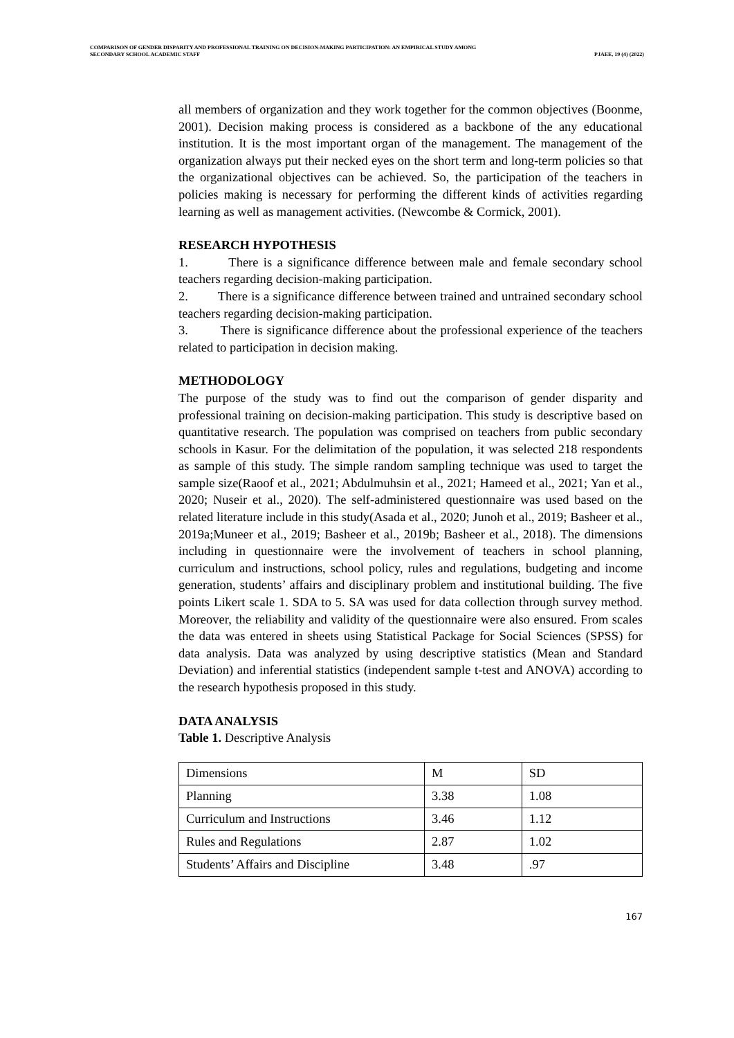COMPARISON OF GENDER DISPARITY AND PROFESSIONAL TRAINING ON DECISION-MAKING PARTICIPATION: AN EMPIRICAL STUDY AMONG
SECONDARY SCHOOL ACADEMIC STAFF PJAEE, 19 (4) (2022)
all members of organization and they work together for the common objectives (Boonme, 2001). Decision making process is considered as a backbone of the any educational institution. It is the most important organ of the management. The management of the organization always put their necked eyes on the short term and long-term policies so that the organizational objectives can be achieved. So, the participation of the teachers in policies making is necessary for performing the different kinds of activities regarding learning as well as management activities. (Newcombe & Cormick, 2001).
RESEARCH HYPOTHESIS
1. There is a significance difference between male and female secondary school teachers regarding decision-making participation.
2. There is a significance difference between trained and untrained secondary school teachers regarding decision-making participation.
3. There is significance difference about the professional experience of the teachers related to participation in decision making.
METHODOLOGY
The purpose of the study was to find out the comparison of gender disparity and professional training on decision-making participation. This study is descriptive based on quantitative research. The population was comprised on teachers from public secondary schools in Kasur. For the delimitation of the population, it was selected 218 respondents as sample of this study. The simple random sampling technique was used to target the sample size(Raoof et al., 2021; Abdulmuhsin et al., 2021; Hameed et al., 2021; Yan et al., 2020; Nuseir et al., 2020). The self-administered questionnaire was used based on the related literature include in this study(Asada et al., 2020; Junoh et al., 2019; Basheer et al., 2019a;Muneer et al., 2019; Basheer et al., 2019b; Basheer et al., 2018). The dimensions including in questionnaire were the involvement of teachers in school planning, curriculum and instructions, school policy, rules and regulations, budgeting and income generation, students’ affairs and disciplinary problem and institutional building. The five points Likert scale 1. SDA to 5. SA was used for data collection through survey method. Moreover, the reliability and validity of the questionnaire were also ensured. From scales the data was entered in sheets using Statistical Package for Social Sciences (SPSS) for data analysis. Data was analyzed by using descriptive statistics (Mean and Standard Deviation) and inferential statistics (independent sample t-test and ANOVA) according to the research hypothesis proposed in this study.
DATA ANALYSIS
Table 1. Descriptive Analysis
| Dimensions | M | SD |
| Planning | 3.38 | 1.08 |
| Curriculum and Instructions | 3.46 | 1.12 |
| Rules and Regulations | 2.87 | 1.02 |
| Students’ Affairs and Discipline | 3.48 | .97 |
167